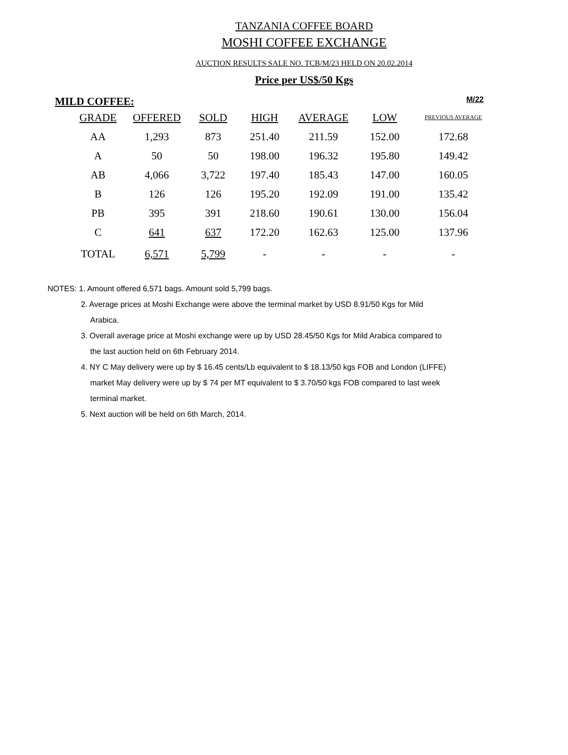TANZANIA COFFEE BOARD
MOSHI COFFEE EXCHANGE
AUCTION RESULTS SALE NO. TCB/M/23 HELD ON 20.02.2014
Price per US$/50 Kgs
MILD COFFEE: M/22
| GRADE | OFFERED | SOLD | HIGH | AVERAGE | LOW | PREVIOUS AVERAGE |
| --- | --- | --- | --- | --- | --- | --- |
| AA | 1,293 | 873 | 251.40 | 211.59 | 152.00 | 172.68 |
| A | 50 | 50 | 198.00 | 196.32 | 195.80 | 149.42 |
| AB | 4,066 | 3,722 | 197.40 | 185.43 | 147.00 | 160.05 |
| B | 126 | 126 | 195.20 | 192.09 | 191.00 | 135.42 |
| PB | 395 | 391 | 218.60 | 190.61 | 130.00 | 156.04 |
| C | 641 | 637 | 172.20 | 162.63 | 125.00 | 137.96 |
| TOTAL | 6,571 | 5,799 | - | - | - | - |
NOTES: 1. Amount offered 6,571 bags. Amount sold 5,799 bags.
2. Average prices at Moshi Exchange were above the terminal market by USD 8.91/50 Kgs for Mild Arabica.
3. Overall average price at Moshi exchange were up by USD 28.45/50 Kgs for Mild Arabica compared to the last auction held on 6th February 2014.
4. NY C May delivery were up by $ 16.45 cents/Lb equivalent to $ 18.13/50 kgs FOB and London (LIFFE) market May delivery were up by $ 74 per MT equivalent to $ 3.70/50 kgs FOB compared to last week terminal market.
5. Next auction will be held on 6th March, 2014.